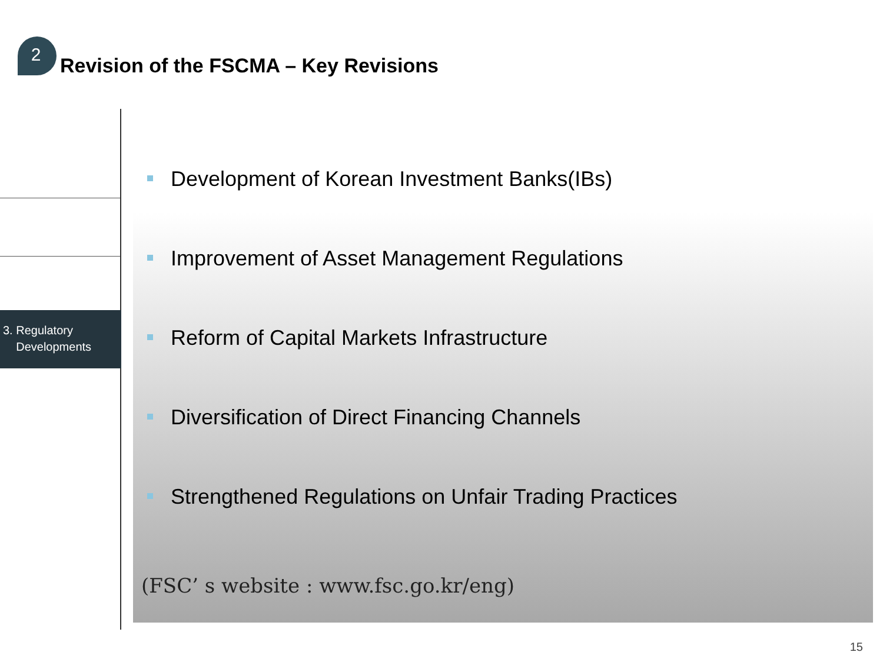2
Revision of the FSCMA – Key Revisions
3. Regulatory
Developments
Development of Korean Investment Banks(IBs)
Improvement of Asset Management Regulations
Reform of Capital Markets Infrastructure
Diversification of Direct Financing Channels
Strengthened Regulations on Unfair Trading Practices
(FSC’ s website : www.fsc.go.kr/eng)
15